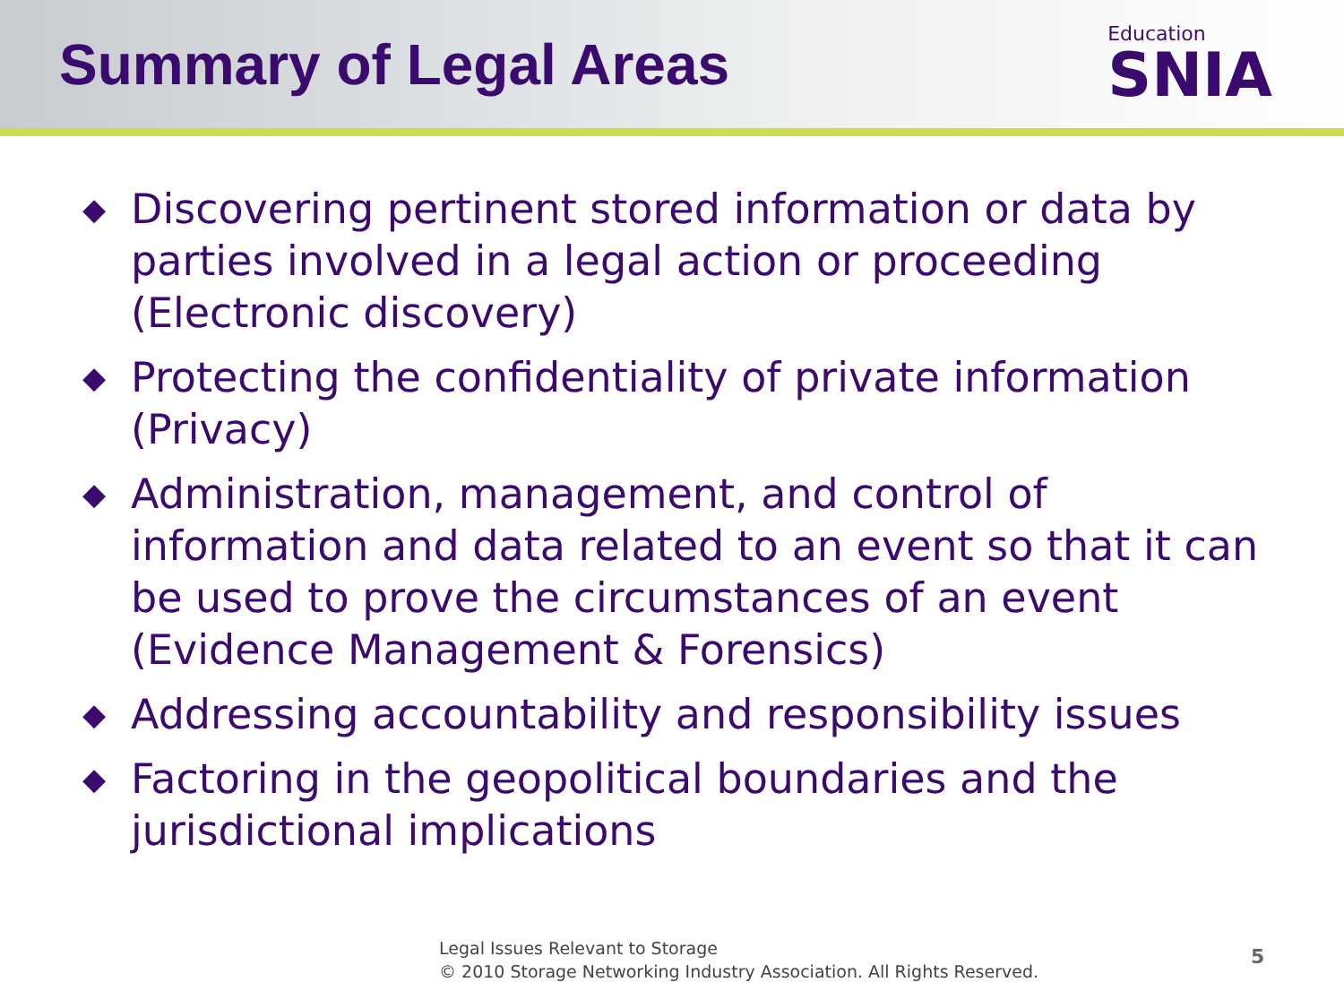Summary of Legal Areas
Education
SNIA
◆ Discovering pertinent stored information or data by parties involved in a legal action or proceeding (Electronic discovery)
◆ Protecting the confidentiality of private information (Privacy)
◆ Administration, management, and control of information and data related to an event so that it can be used to prove the circumstances of an event (Evidence Management & Forensics)
◆ Addressing accountability and responsibility issues
◆ Factoring in the geopolitical boundaries and the jurisdictional implications
Legal Issues Relevant to Storage
© 2010 Storage Networking Industry Association. All Rights Reserved.
5